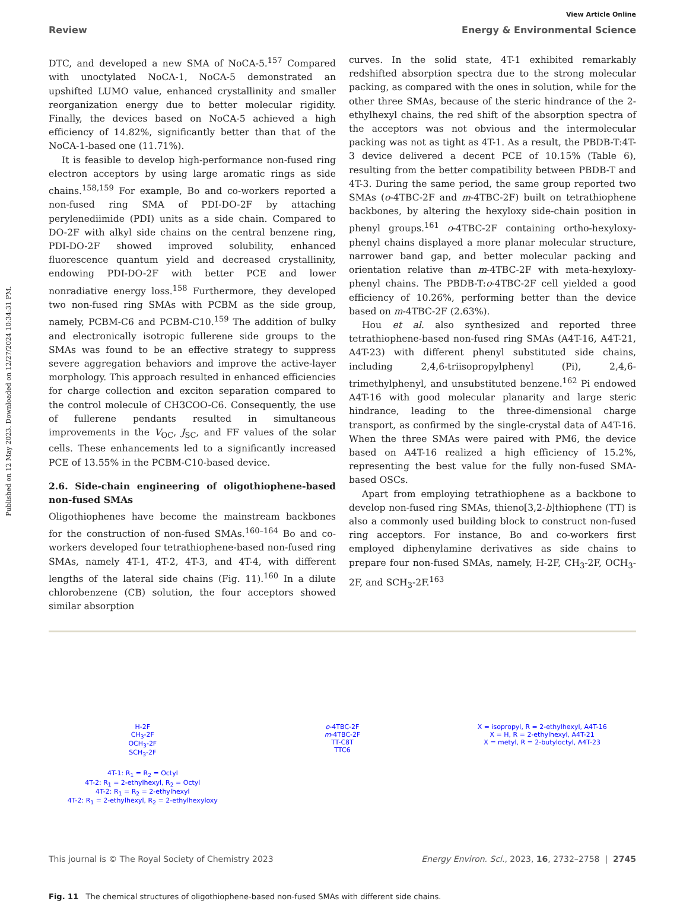Published on 12 May 2023. Downloaded on 12/27/2024 10:34:31 PM.
View Article Online
Review Energy & Environmental Science
DTC, and developed a new SMA of NoCA-5.<sup>157</sup> Compared with unoctylated NoCA-1, NoCA-5 demonstrated an upshifted LUMO value, enhanced crystallinity and smaller reorganization energy due to better molecular rigidity. Finally, the devices based on NoCA-5 achieved a high efficiency of 14.82%, significantly better than that of the NoCA-1-based one (11.71%).
It is feasible to develop high-performance non-fused ring electron acceptors by using large aromatic rings as side chains.<sup>158,159</sup> For example, Bo and co-workers reported a non-fused ring SMA of PDI-DO-2F by attaching perylenediimide (PDI) units as a side chain. Compared to DO-2F with alkyl side chains on the central benzene ring, PDI-DO-2F showed improved solubility, enhanced fluorescence quantum yield and decreased crystallinity, endowing PDI-DO-2F with better PCE and lower nonradiative energy loss.<sup>158</sup> Furthermore, they developed two non-fused ring SMAs with PCBM as the side group, namely, PCBM-C6 and PCBM-C10.<sup>159</sup> The addition of bulky and electronically isotropic fullerene side groups to the SMAs was found to be an effective strategy to suppress severe aggregation behaviors and improve the active-layer morphology. This approach resulted in enhanced efficiencies for charge collection and exciton separation compared to the control molecule of CH3COO-C6. Consequently, the use of fullerene pendants resulted in simultaneous improvements in the V<sub>OC</sub>, J<sub>SC</sub>, and FF values of the solar cells. These enhancements led to a significantly increased PCE of 13.55% in the PCBM-C10-based device.
2.6. Side-chain engineering of oligothiophene-based non-fused SMAs
Oligothiophenes have become the mainstream backbones for the construction of non-fused SMAs.<sup>160–164</sup> Bo and co-workers developed four tetrathiophene-based non-fused ring SMAs, namely 4T-1, 4T-2, 4T-3, and 4T-4, with different lengths of the lateral side chains (Fig. 11).<sup>160</sup> In a dilute chlorobenzene (CB) solution, the four acceptors showed similar absorption
curves. In the solid state, 4T-1 exhibited remarkably redshifted absorption spectra due to the strong molecular packing, as compared with the ones in solution, while for the other three SMAs, because of the steric hindrance of the 2-ethylhexyl chains, the red shift of the absorption spectra of the acceptors was not obvious and the intermolecular packing was not as tight as 4T-1. As a result, the PBDB-T:4T-3 device delivered a decent PCE of 10.15% (Table 6), resulting from the better compatibility between PBDB-T and 4T-3. During the same period, the same group reported two SMAs (o-4TBC-2F and m-4TBC-2F) built on tetrathiophene backbones, by altering the hexyloxy side-chain position in phenyl groups.<sup>161</sup> o-4TBC-2F containing ortho-hexyloxy-phenyl chains displayed a more planar molecular structure, narrower band gap, and better molecular packing and orientation relative than m-4TBC-2F with meta-hexyloxy-phenyl chains. The PBDB-T:o-4TBC-2F cell yielded a good efficiency of 10.26%, performing better than the device based on m-4TBC-2F (2.63%).
Hou et al. also synthesized and reported three tetrathiophene-based non-fused ring SMAs (A4T-16, A4T-21, A4T-23) with different phenyl substituted side chains, including 2,4,6-triisopropylphenyl (Pi), 2,4,6-trimethylphenyl, and unsubstituted benzene.<sup>162</sup> Pi endowed A4T-16 with good molecular planarity and large steric hindrance, leading to the three-dimensional charge transport, as confirmed by the single-crystal data of A4T-16. When the three SMAs were paired with PM6, the device based on A4T-16 realized a high efficiency of 15.2%, representing the best value for the fully non-fused SMA-based OSCs.
Apart from employing tetrathiophene as a backbone to develop non-fused ring SMAs, thieno[3,2-b]thiophene (TT) is also a commonly used building block to construct non-fused ring acceptors. For instance, Bo and co-workers first employed diphenylamine derivatives as side chains to prepare four non-fused SMAs, namely, H-2F, CH<sub>3</sub>-2F, OCH<sub>3</sub>-2F, and SCH<sub>3</sub>-2F.<sup>163</sup>
H-2F
CH<sub>3</sub>-2F
OCH<sub>3</sub>-2F
SCH<sub>3</sub>-2F
o-4TBC-2F
m-4TBC-2F
TT-C8T
TTC6
X = isopropyl, R = 2-ethylhexyl, A4T-16
X = H, R = 2-ethylhexyl, A4T-21
X = metyl, R = 2-butyloctyl, A4T-23
4T-1: R<sub>1</sub> = R<sub>2</sub> = Octyl
4T-2: R<sub>1</sub> = 2-ethylhexyl, R<sub>2</sub> = Octyl
4T-2: R<sub>1</sub> = R<sub>2</sub> = 2-ethylhexyl
4T-2: R<sub>1</sub> = 2-ethylhexyl, R<sub>2</sub> = 2-ethylhexyloxy
Fig. 11 The chemical structures of oligothiophene-based non-fused SMAs with different side chains.
This journal is © The Royal Society of Chemistry 2023 Energy Environ. Sci., 2023, 16, 2732–2758 | 2745